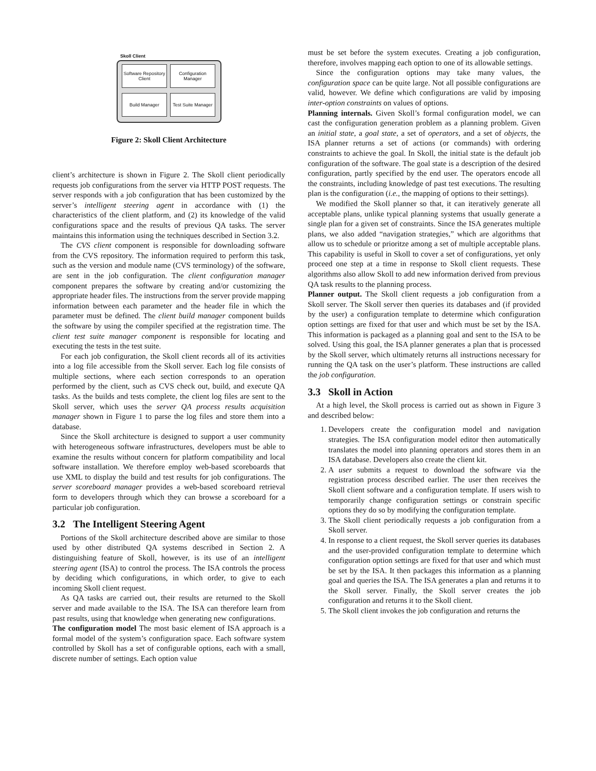Skoll Client
Software Repository Client
Configuration Manager
Build Manager
Test Suite Manager
Figure 2: Skoll Client Architecture
client’s architecture is shown in Figure 2. The Skoll client periodically requests job configurations from the server via HTTP POST requests. The server responds with a job configuration that has been customized by the server’s intelligent steering agent in accordance with (1) the characteristics of the client platform, and (2) its knowledge of the valid configurations space and the results of previous QA tasks. The server maintains this information using the techniques described in Section 3.2.
The CVS client component is responsible for downloading software from the CVS repository. The information required to perform this task, such as the version and module name (CVS terminology) of the software, are sent in the job configuration. The client configuration manager component prepares the software by creating and/or customizing the appropriate header files. The instructions from the server provide mapping information between each parameter and the header file in which the parameter must be defined. The client build manager component builds the software by using the compiler specified at the registration time. The client test suite manager component is responsible for locating and executing the tests in the test suite.
For each job configuration, the Skoll client records all of its activities into a log file accessible from the Skoll server. Each log file consists of multiple sections, where each section corresponds to an operation performed by the client, such as CVS check out, build, and execute QA tasks. As the builds and tests complete, the client log files are sent to the Skoll server, which uses the server QA process results acquisition manager shown in Figure 1 to parse the log files and store them into a database.
Since the Skoll architecture is designed to support a user community with heterogeneous software infrastructures, developers must be able to examine the results without concern for platform compatibility and local software installation. We therefore employ web-based scoreboards that use XML to display the build and test results for job configurations. The server scoreboard manager provides a web-based scoreboard retrieval form to developers through which they can browse a scoreboard for a particular job configuration.
3.2 The Intelligent Steering Agent
Portions of the Skoll architecture described above are similar to those used by other distributed QA systems described in Section 2. A distinguishing feature of Skoll, however, is its use of an intelligent steering agent (ISA) to control the process. The ISA controls the process by deciding which configurations, in which order, to give to each incoming Skoll client request.
As QA tasks are carried out, their results are returned to the Skoll server and made available to the ISA. The ISA can therefore learn from past results, using that knowledge when generating new configurations.
The configuration model The most basic element of ISA approach is a formal model of the system’s configuration space. Each software system controlled by Skoll has a set of configurable options, each with a small, discrete number of settings. Each option value
must be set before the system executes. Creating a job configuration, therefore, involves mapping each option to one of its allowable settings.
Since the configuration options may take many values, the configuration space can be quite large. Not all possible configurations are valid, however. We define which configurations are valid by imposing inter-option constraints on values of options.
Planning internals. Given Skoll’s formal configuration model, we can cast the configuration generation problem as a planning problem. Given an initial state, a goal state, a set of operators, and a set of objects, the ISA planner returns a set of actions (or commands) with ordering constraints to achieve the goal. In Skoll, the initial state is the default job configuration of the software. The goal state is a description of the desired configuration, partly specified by the end user. The operators encode all the constraints, including knowledge of past test executions. The resulting plan is the configuration (i.e., the mapping of options to their settings).
We modified the Skoll planner so that, it can iteratively generate all acceptable plans, unlike typical planning systems that usually generate a single plan for a given set of constraints. Since the ISA generates multiple plans, we also added “navigation strategies,” which are algorithms that allow us to schedule or prioritze among a set of multiple acceptable plans. This capability is useful in Skoll to cover a set of configurations, yet only proceed one step at a time in response to Skoll client requests. These algorithms also allow Skoll to add new information derived from previous QA task results to the planning process.
Planner output. The Skoll client requests a job configuration from a Skoll server. The Skoll server then queries its databases and (if provided by the user) a configuration template to determine which configuration option settings are fixed for that user and which must be set by the ISA. This information is packaged as a planning goal and sent to the ISA to be solved. Using this goal, the ISA planner generates a plan that is processed by the Skoll server, which ultimately returns all instructions necessary for running the QA task on the user’s platform. These instructions are called the job configuration.
3.3 Skoll in Action
At a high level, the Skoll process is carried out as shown in Figure 3 and described below:
1. Developers create the configuration model and navigation strategies. The ISA configuration model editor then automatically translates the model into planning operators and stores them in an ISA database. Developers also create the client kit.
2. A user submits a request to download the software via the registration process described earlier. The user then receives the Skoll client software and a configuration template. If users wish to temporarily change configuration settings or constrain specific options they do so by modifying the configuration template.
3. The Skoll client periodically requests a job configuration from a Skoll server.
4. In response to a client request, the Skoll server queries its databases and the user-provided configuration template to determine which configuration option settings are fixed for that user and which must be set by the ISA. It then packages this information as a planning goal and queries the ISA. The ISA generates a plan and returns it to the Skoll server. Finally, the Skoll server creates the job configuration and returns it to the Skoll client.
5. The Skoll client invokes the job configuration and returns the